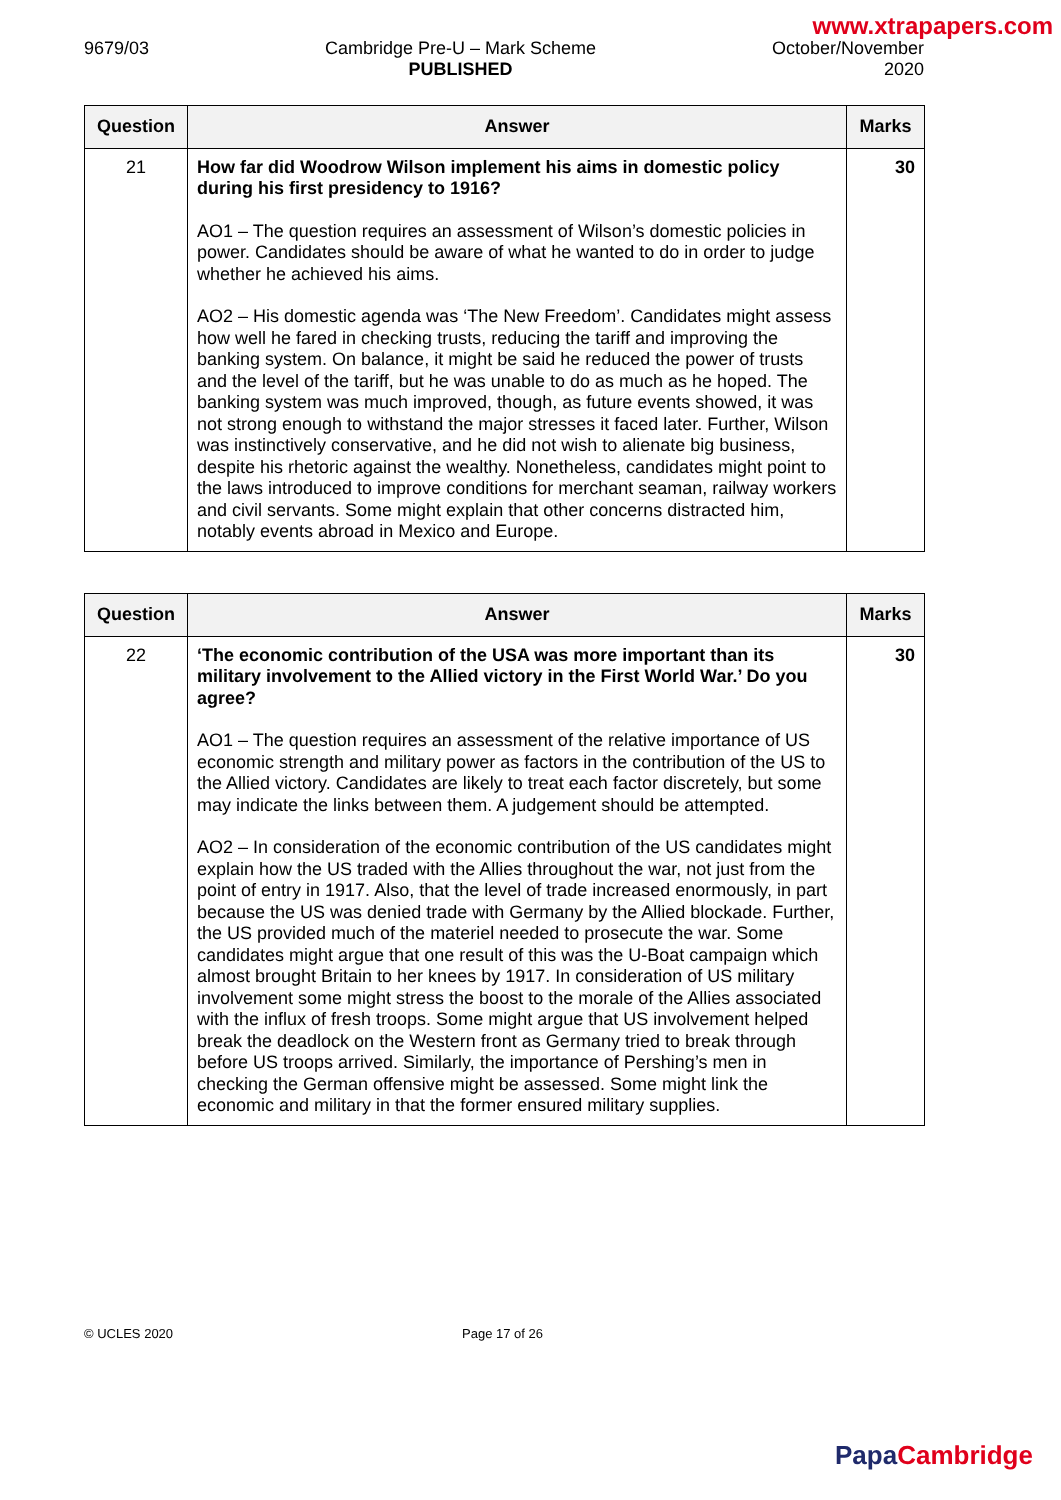www.xtrapapers.com
9679/03 Cambridge Pre-U – Mark Scheme
PUBLISHED
October/November
2020
| Question | Answer | Marks |
| --- | --- | --- |
| 21 | How far did Woodrow Wilson implement his aims in domestic policy during his first presidency to 1916? AO1 – The question requires an assessment of Wilson’s domestic policies in power. Candidates should be aware of what he wanted to do in order to judge whether he achieved his aims. AO2 – His domestic agenda was ‘The New Freedom’. Candidates might assess how well he fared in checking trusts, reducing the tariff and improving the banking system. On balance, it might be said he reduced the power of trusts and the level of the tariff, but he was unable to do as much as he hoped. The banking system was much improved, though, as future events showed, it was not strong enough to withstand the major stresses it faced later. Further, Wilson was instinctively conservative, and he did not wish to alienate big business, despite his rhetoric against the wealthy. Nonetheless, candidates might point to the laws introduced to improve conditions for merchant seaman, railway workers and civil servants. Some might explain that other concerns distracted him, notably events abroad in Mexico and Europe. | 30 |
| Question | Answer | Marks |
| --- | --- | --- |
| 22 | ‘The economic contribution of the USA was more important than its military involvement to the Allied victory in the First World War.’ Do you agree? AO1 – The question requires an assessment of the relative importance of US economic strength and military power as factors in the contribution of the US to the Allied victory. Candidates are likely to treat each factor discretely, but some may indicate the links between them. A judgement should be attempted. AO2 – In consideration of the economic contribution of the US candidates might explain how the US traded with the Allies throughout the war, not just from the point of entry in 1917. Also, that the level of trade increased enormously, in part because the US was denied trade with Germany by the Allied blockade. Further, the US provided much of the materiel needed to prosecute the war. Some candidates might argue that one result of this was the U-Boat campaign which almost brought Britain to her knees by 1917. In consideration of US military involvement some might stress the boost to the morale of the Allies associated with the influx of fresh troops. Some might argue that US involvement helped break the deadlock on the Western front as Germany tried to break through before US troops arrived. Similarly, the importance of Pershing’s men in checking the German offensive might be assessed. Some might link the economic and military in that the former ensured military supplies. | 30 |
© UCLES 2020 Page 17 of 26
Papa Cambridge